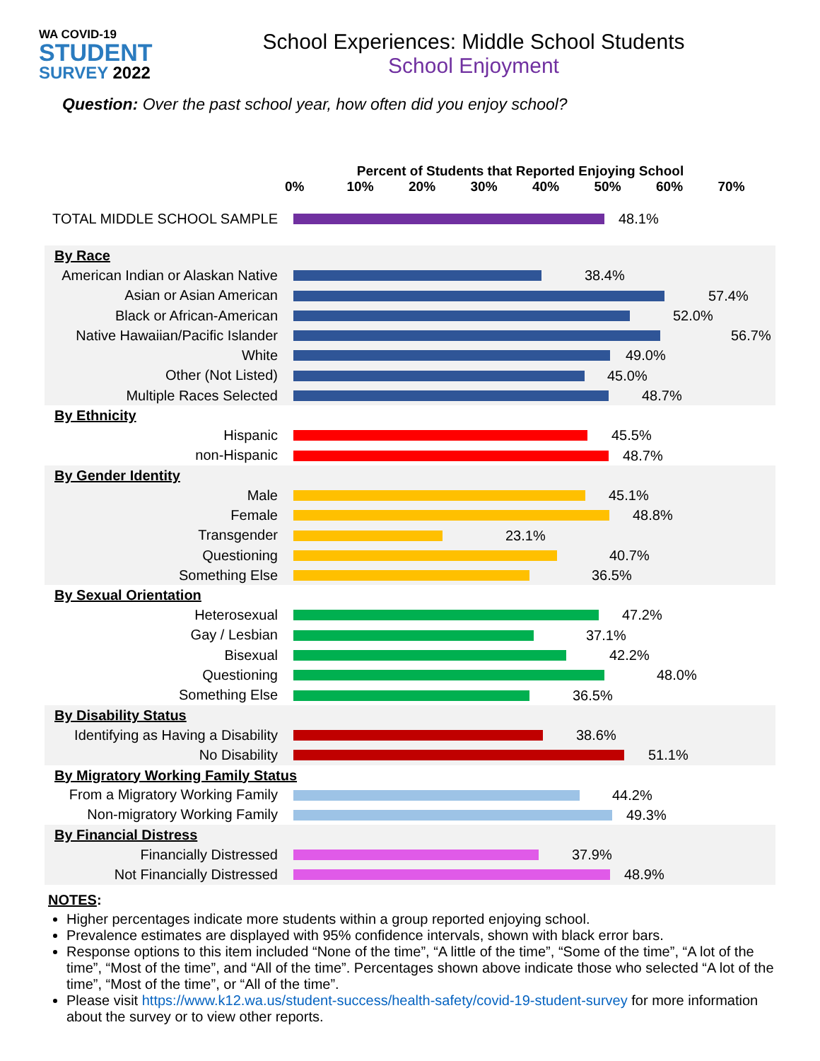WA COVID-19
STUDENT
SURVEY 2022
School Experiences: Middle School Students
School Enjoyment
Question: Over the past school year, how often did you enjoy school?
Percent of Students that Reported Enjoying School
0% 10% 20% 30% 40% 50% 60% 70%
TOTAL MIDDLE SCHOOL SAMPLE
48.1%
By Race
American Indian or Alaskan Native
38.4%
Asian or Asian American
57.4%
Black or African-American
52.0%
Native Hawaiian/Pacific Islander
56.7%
White
49.0%
Other (Not Listed)
45.0%
Multiple Races Selected
48.7%
By Ethnicity
Hispanic
45.5%
non-Hispanic
48.7%
By Gender Identity
Male
45.1%
Female
48.8%
Transgender
23.1%
Questioning
40.7%
Something Else
36.5%
By Sexual Orientation
Heterosexual
47.2%
Gay / Lesbian
37.1%
Bisexual
42.2%
Questioning
48.0%
Something Else
36.5%
By Disability Status
Identifying as Having a Disability
38.6%
No Disability
51.1%
By Migratory Working Family Status
From a Migratory Working Family
44.2%
Non-migratory Working Family
49.3%
By Financial Distress
Financially Distressed
37.9%
Not Financially Distressed
48.9%
NOTES:
Higher percentages indicate more students within a group reported enjoying school.
Prevalence estimates are displayed with 95% confidence intervals, shown with black error bars.
Response options to this item included “None of the time”, “A little of the time”, “Some of the time”, “A lot of the time”, “Most of the time”, and “All of the time”. Percentages shown above indicate those who selected “A lot of the time”, “Most of the time”, or “All of the time”.
Please visit https://www.k12.wa.us/student-success/health-safety/covid-19-student-survey for more information about the survey or to view other reports.